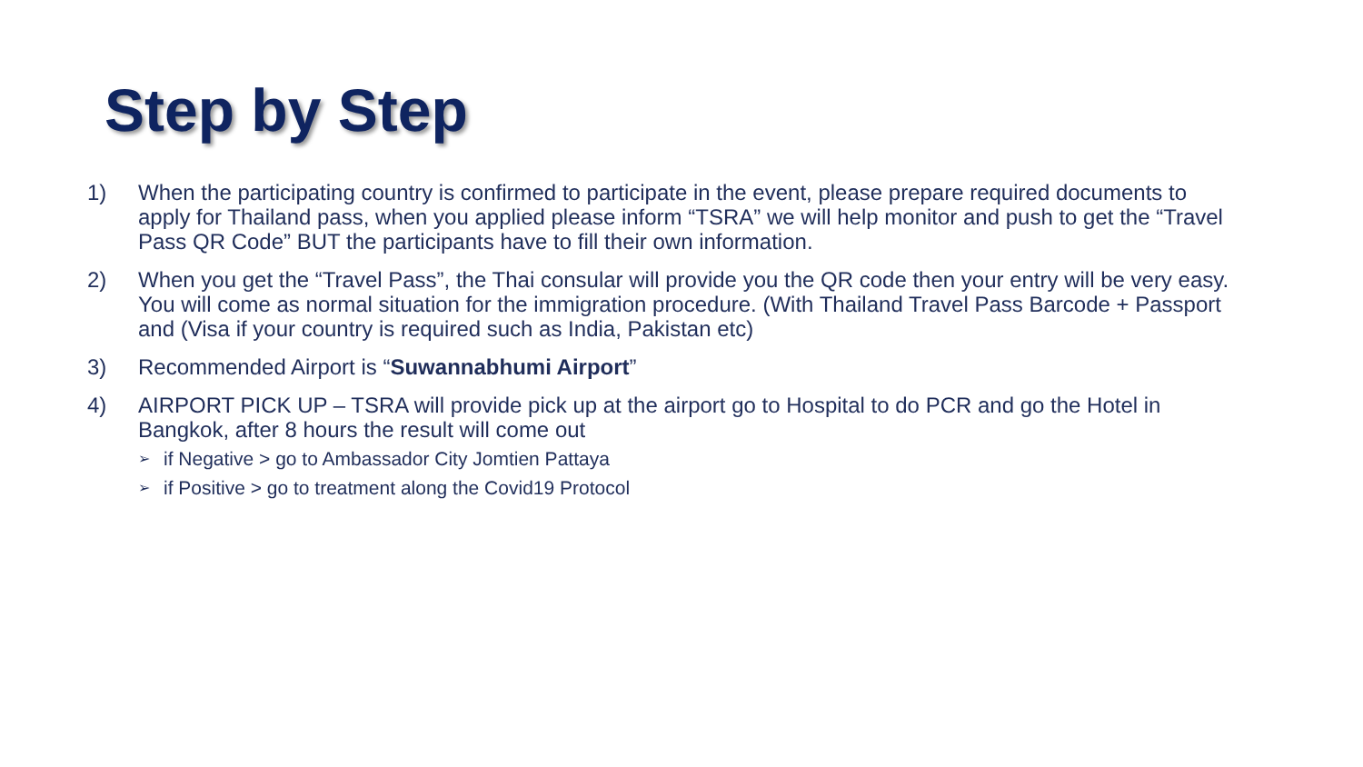Step by Step
1) When the participating country is confirmed to participate in the event, please prepare required documents to apply for Thailand pass, when you applied please inform “TSRA” we will help monitor and push to get the “Travel Pass QR Code” BUT the participants have to fill their own information.
2) When you get the “Travel Pass”, the Thai consular will provide you the QR code then your entry will be very easy. You will come as normal situation for the immigration procedure. (With Thailand Travel Pass Barcode + Passport and (Visa if your country is required such as India, Pakistan etc)
3) Recommended Airport is “Suwannabhumi Airport”
4) AIRPORT PICK UP – TSRA will provide pick up at the airport go to Hospital to do PCR and go the Hotel in Bangkok, after 8 hours the result will come out
➢ if Negative > go to Ambassador City Jomtien Pattaya
➢ if Positive > go to treatment along the Covid19 Protocol